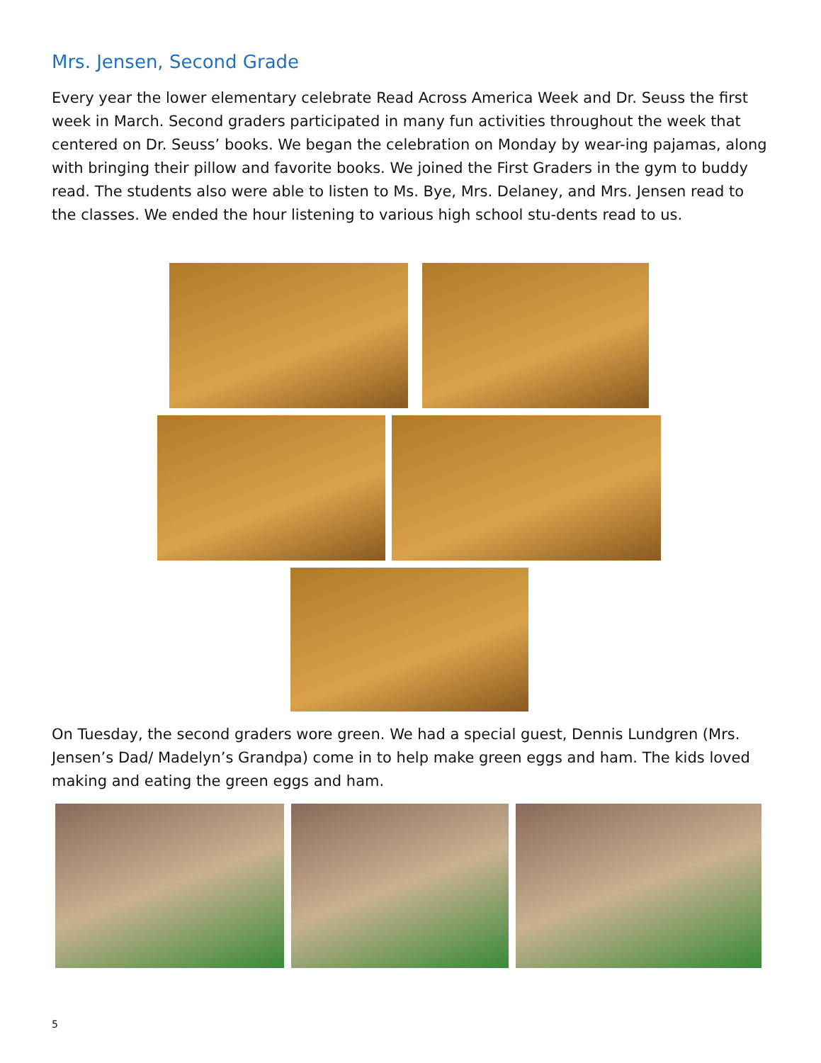Mrs. Jensen, Second Grade
Every year the lower elementary celebrate Read Across America Week and Dr. Seuss the first week in March. Second graders participated in many fun activities throughout the week that centered on Dr. Seuss’ books. We began the celebration on Monday by wear-ing pajamas, along with bringing their pillow and favorite books. We joined the First Graders in the gym to buddy read. The students also were able to listen to Ms. Bye, Mrs. Delaney, and Mrs. Jensen read to the classes. We ended the hour listening to various high school stu-dents read to us.
On Tuesday, the second graders wore green. We had a special guest, Dennis Lundgren (Mrs. Jensen’s Dad/ Madelyn’s Grandpa) come in to help make green eggs and ham. The kids loved making and eating the green eggs and ham.
5